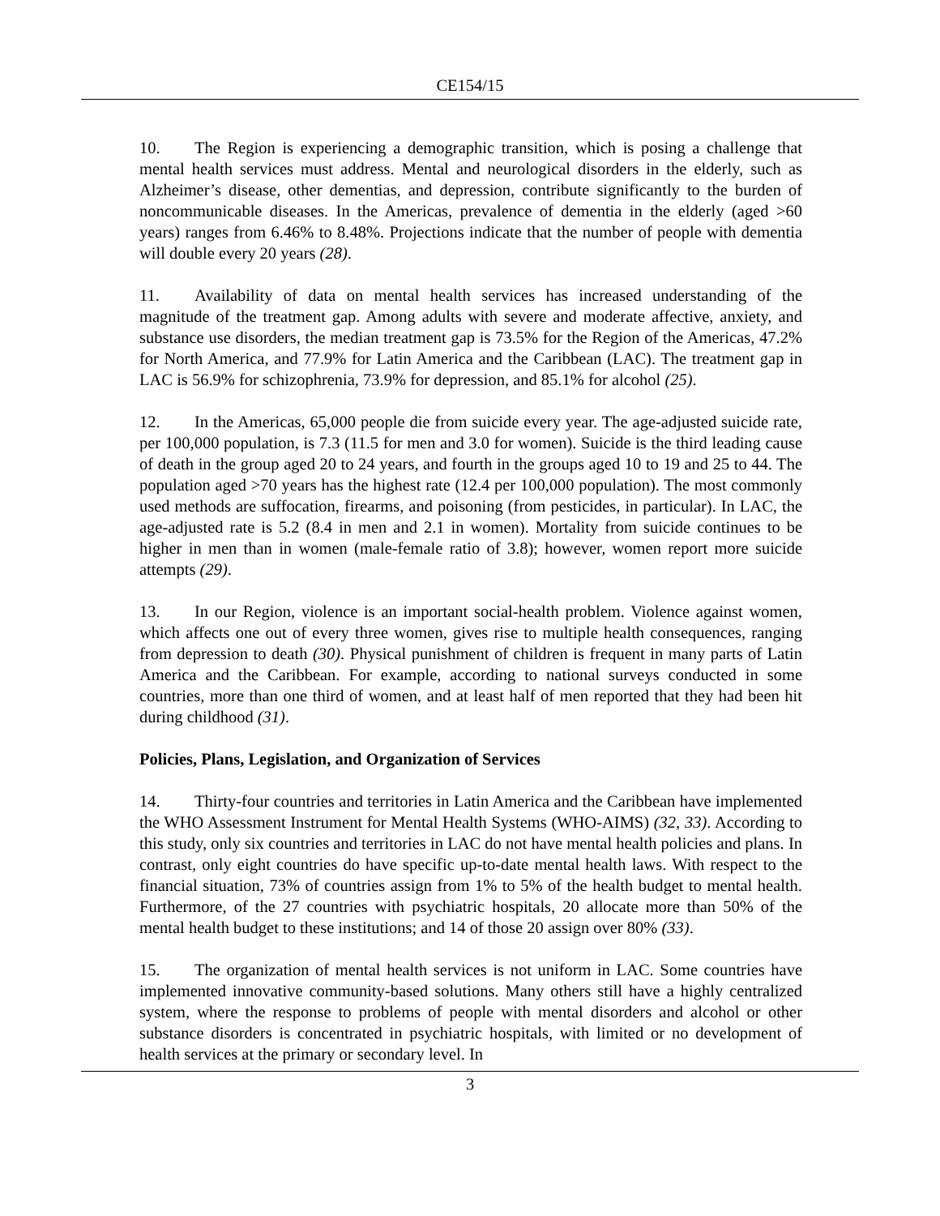CE154/15
10. The Region is experiencing a demographic transition, which is posing a challenge that mental health services must address. Mental and neurological disorders in the elderly, such as Alzheimer’s disease, other dementias, and depression, contribute significantly to the burden of noncommunicable diseases. In the Americas, prevalence of dementia in the elderly (aged >60 years) ranges from 6.46% to 8.48%. Projections indicate that the number of people with dementia will double every 20 years (28).
11. Availability of data on mental health services has increased understanding of the magnitude of the treatment gap. Among adults with severe and moderate affective, anxiety, and substance use disorders, the median treatment gap is 73.5% for the Region of the Americas, 47.2% for North America, and 77.9% for Latin America and the Caribbean (LAC). The treatment gap in LAC is 56.9% for schizophrenia, 73.9% for depression, and 85.1% for alcohol (25).
12. In the Americas, 65,000 people die from suicide every year. The age-adjusted suicide rate, per 100,000 population, is 7.3 (11.5 for men and 3.0 for women). Suicide is the third leading cause of death in the group aged 20 to 24 years, and fourth in the groups aged 10 to 19 and 25 to 44. The population aged >70 years has the highest rate (12.4 per 100,000 population). The most commonly used methods are suffocation, firearms, and poisoning (from pesticides, in particular). In LAC, the age-adjusted rate is 5.2 (8.4 in men and 2.1 in women). Mortality from suicide continues to be higher in men than in women (male-female ratio of 3.8); however, women report more suicide attempts (29).
13. In our Region, violence is an important social-health problem. Violence against women, which affects one out of every three women, gives rise to multiple health consequences, ranging from depression to death (30). Physical punishment of children is frequent in many parts of Latin America and the Caribbean. For example, according to national surveys conducted in some countries, more than one third of women, and at least half of men reported that they had been hit during childhood (31).
Policies, Plans, Legislation, and Organization of Services
14. Thirty-four countries and territories in Latin America and the Caribbean have implemented the WHO Assessment Instrument for Mental Health Systems (WHO-AIMS) (32, 33). According to this study, only six countries and territories in LAC do not have mental health policies and plans. In contrast, only eight countries do have specific up-to-date mental health laws. With respect to the financial situation, 73% of countries assign from 1% to 5% of the health budget to mental health. Furthermore, of the 27 countries with psychiatric hospitals, 20 allocate more than 50% of the mental health budget to these institutions; and 14 of those 20 assign over 80% (33).
15. The organization of mental health services is not uniform in LAC. Some countries have implemented innovative community-based solutions. Many others still have a highly centralized system, where the response to problems of people with mental disorders and alcohol or other substance disorders is concentrated in psychiatric hospitals, with limited or no development of health services at the primary or secondary level. In
3